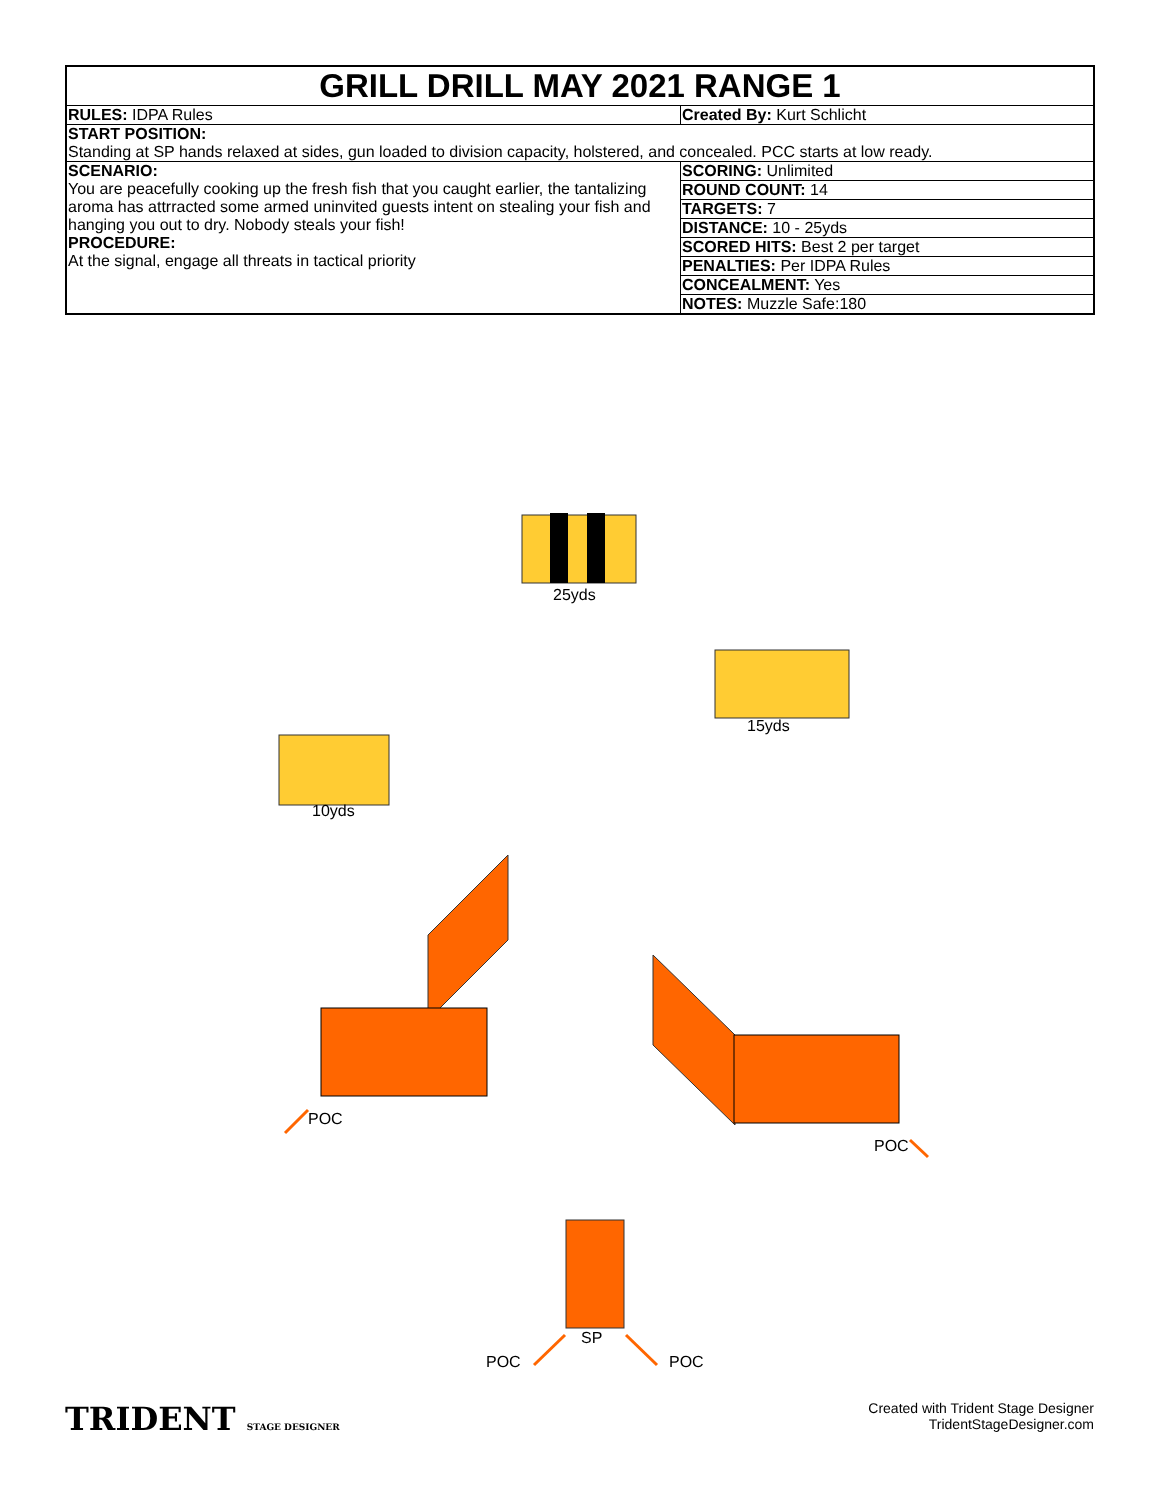| GRILL DRILL MAY 2021 RANGE 1 | |
| RULES: IDPA Rules | Created By: Kurt Schlicht |
| START POSITION: Standing at SP hands relaxed at sides, gun loaded to division capacity, holstered, and concealed. PCC starts at low ready. | |
| SCENARIO: You are peacefully cooking up the fresh fish that you caught earlier, the tantalizing aroma has attrracted some armed uninvited guests intent on stealing your fish and hanging you out to dry. Nobody steals your fish! PROCEDURE: At the signal, engage all threats in tactical priority | SCORING: Unlimited |
| | ROUND COUNT: 14 |
| | TARGETS: 7 |
| | DISTANCE: 10 - 25yds |
| | SCORED HITS: Best 2 per target |
| | PENALTIES: Per IDPA Rules |
| | CONCEALMENT: Yes |
| | NOTES: Muzzle Safe:180 |
25yds
15yds
10yds
POC
POC
SP
POC POC
TRIDENT STAGE DESIGNER
Created with Trident Stage Designer
TridentStageDesigner.com